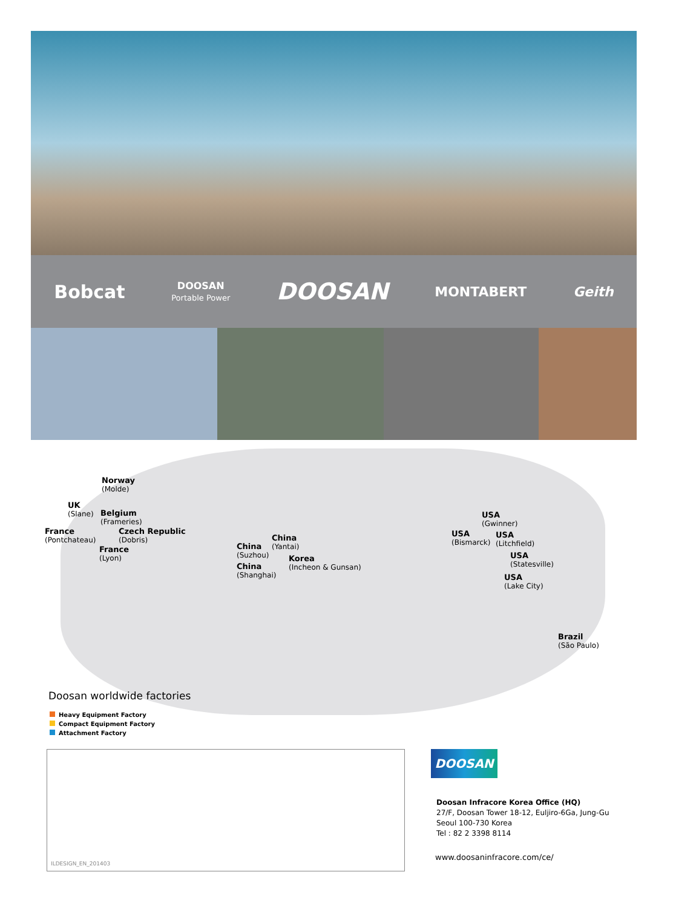Bobcat DOOSAN
Portable Power DOOSAN MONTABERT Geith
Norway
(Molde)
UK
(Slane)
Belgium
(Frameries)
France
(Pontchateau)
Czech Republic
(Dobris)
France
(Lyon)
China
(Yantai)
China
(Suzhou)
Korea
(Incheon & Gunsan)
China
(Shanghai)
USA
(Gwinner)
USA
(Bismarck)
USA
(Litchfield)
USA
(Statesville)
USA
(Lake City)
Brazil
(São Paulo)
Doosan worldwide factories
Heavy Equipment Factory
Compact Equipment Factory
Attachment Factory
ILDESIGN_EN_201403
DOOSAN
Doosan Infracore Korea Office (HQ)
27/F, Doosan Tower 18-12, Euljiro-6Ga, Jung-Gu
Seoul 100-730 Korea
Tel : 82 2 3398 8114
www.doosaninfracore.com/ce/